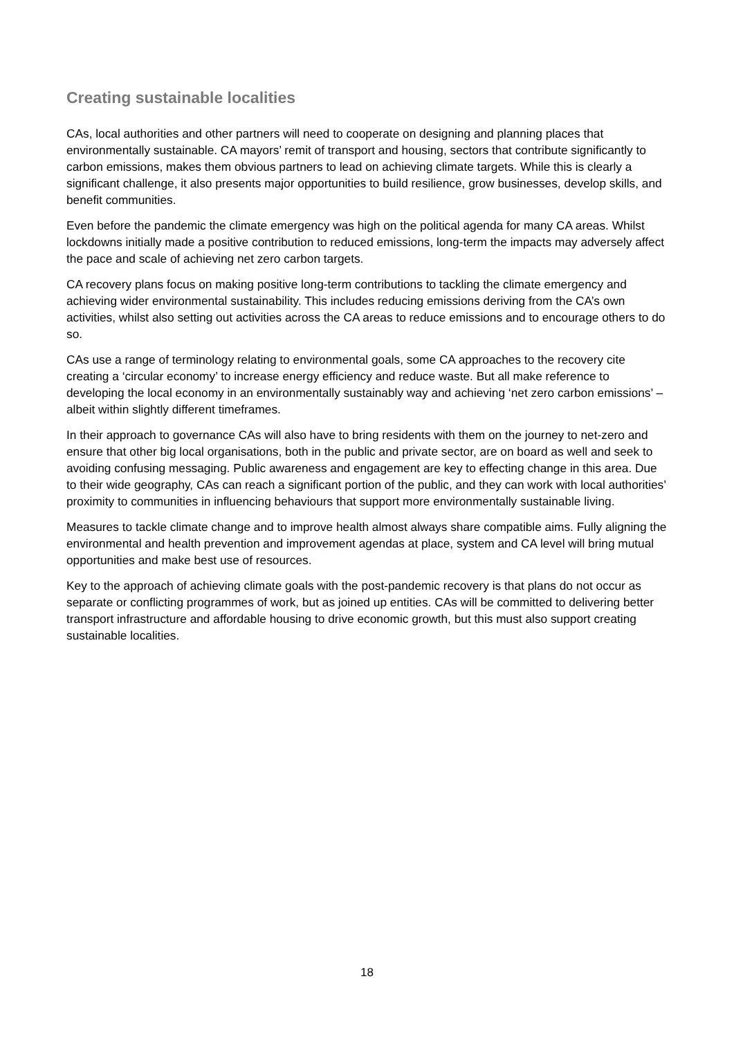Creating sustainable localities
CAs, local authorities and other partners will need to cooperate on designing and planning places that environmentally sustainable. CA mayors’ remit of transport and housing, sectors that contribute significantly to carbon emissions, makes them obvious partners to lead on achieving climate targets. While this is clearly a significant challenge, it also presents major opportunities to build resilience, grow businesses, develop skills, and benefit communities.
Even before the pandemic the climate emergency was high on the political agenda for many CA areas. Whilst lockdowns initially made a positive contribution to reduced emissions, long-term the impacts may adversely affect the pace and scale of achieving net zero carbon targets.
CA recovery plans focus on making positive long-term contributions to tackling the climate emergency and achieving wider environmental sustainability. This includes reducing emissions deriving from the CA’s own activities, whilst also setting out activities across the CA areas to reduce emissions and to encourage others to do so.
CAs use a range of terminology relating to environmental goals, some CA approaches to the recovery cite creating a ‘circular economy’ to increase energy efficiency and reduce waste. But all make reference to developing the local economy in an environmentally sustainably way and achieving ‘net zero carbon emissions’ – albeit within slightly different timeframes.
In their approach to governance CAs will also have to bring residents with them on the journey to net-zero and ensure that other big local organisations, both in the public and private sector, are on board as well and seek to avoiding confusing messaging. Public awareness and engagement are key to effecting change in this area. Due to their wide geography, CAs can reach a significant portion of the public, and they can work with local authorities’ proximity to communities in influencing behaviours that support more environmentally sustainable living.
Measures to tackle climate change and to improve health almost always share compatible aims. Fully aligning the environmental and health prevention and improvement agendas at place, system and CA level will bring mutual opportunities and make best use of resources.
Key to the approach of achieving climate goals with the post-pandemic recovery is that plans do not occur as separate or conflicting programmes of work, but as joined up entities. CAs will be committed to delivering better transport infrastructure and affordable housing to drive economic growth, but this must also support creating sustainable localities.
18